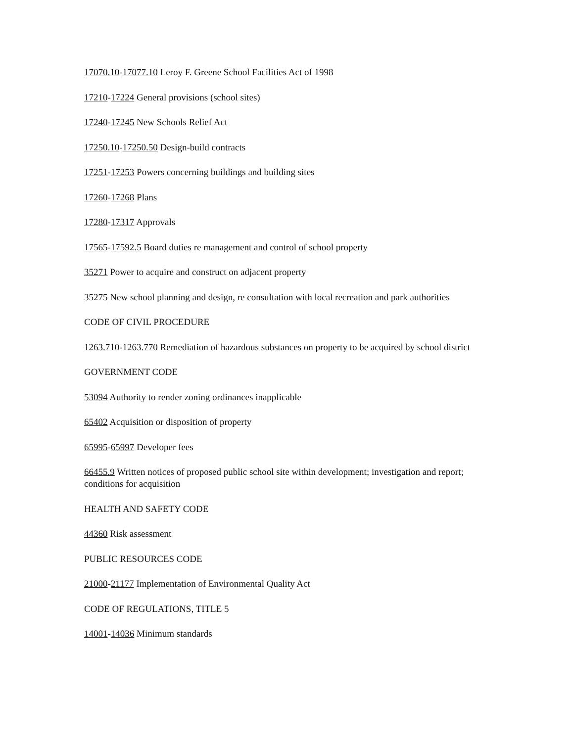17070.10-17077.10 Leroy F. Greene School Facilities Act of 1998
17210-17224 General provisions (school sites)
17240-17245 New Schools Relief Act
17250.10-17250.50 Design-build contracts
17251-17253 Powers concerning buildings and building sites
17260-17268 Plans
17280-17317 Approvals
17565-17592.5 Board duties re management and control of school property
35271 Power to acquire and construct on adjacent property
35275 New school planning and design, re consultation with local recreation and park authorities
CODE OF CIVIL PROCEDURE
1263.710-1263.770 Remediation of hazardous substances on property to be acquired by school district
GOVERNMENT CODE
53094 Authority to render zoning ordinances inapplicable
65402 Acquisition or disposition of property
65995-65997 Developer fees
66455.9 Written notices of proposed public school site within development; investigation and report; conditions for acquisition
HEALTH AND SAFETY CODE
44360 Risk assessment
PUBLIC RESOURCES CODE
21000-21177 Implementation of Environmental Quality Act
CODE OF REGULATIONS, TITLE 5
14001-14036 Minimum standards